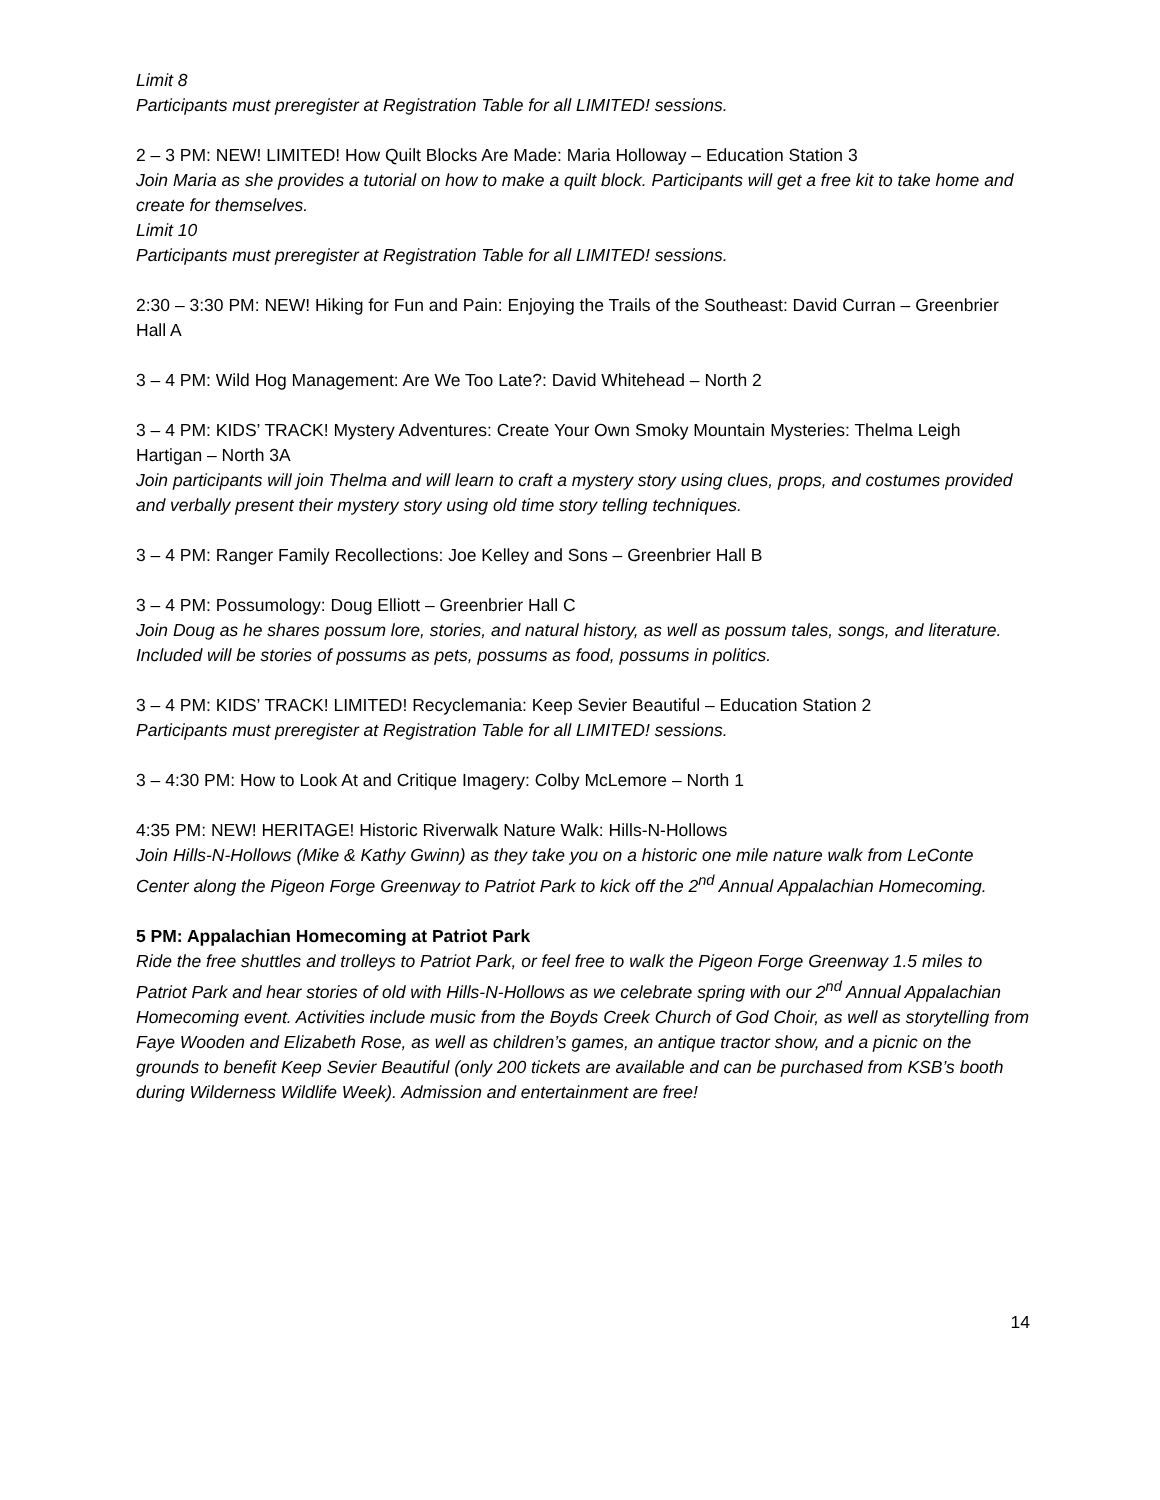Limit 8
Participants must preregister at Registration Table for all LIMITED! sessions.
2 – 3 PM: NEW! LIMITED! How Quilt Blocks Are Made: Maria Holloway – Education Station 3
Join Maria as she provides a tutorial on how to make a quilt block. Participants will get a free kit to take home and create for themselves.
Limit 10
Participants must preregister at Registration Table for all LIMITED! sessions.
2:30 – 3:30 PM: NEW! Hiking for Fun and Pain: Enjoying the Trails of the Southeast: David Curran – Greenbrier Hall A
3 – 4 PM: Wild Hog Management: Are We Too Late?: David Whitehead – North 2
3 – 4 PM: KIDS’ TRACK! Mystery Adventures: Create Your Own Smoky Mountain Mysteries: Thelma Leigh Hartigan – North 3A
Join participants will join Thelma and will learn to craft a mystery story using clues, props, and costumes provided and verbally present their mystery story using old time story telling techniques.
3 – 4 PM: Ranger Family Recollections: Joe Kelley and Sons – Greenbrier Hall B
3 – 4 PM: Possumology: Doug Elliott – Greenbrier Hall C
Join Doug as he shares possum lore, stories, and natural history, as well as possum tales, songs, and literature. Included will be stories of possums as pets, possums as food, possums in politics.
3 – 4 PM: KIDS’ TRACK! LIMITED! Recyclemania: Keep Sevier Beautiful – Education Station 2
Participants must preregister at Registration Table for all LIMITED! sessions.
3 – 4:30 PM: How to Look At and Critique Imagery: Colby McLemore – North 1
4:35 PM: NEW! HERITAGE! Historic Riverwalk Nature Walk: Hills-N-Hollows
Join Hills-N-Hollows (Mike & Kathy Gwinn) as they take you on a historic one mile nature walk from LeConte Center along the Pigeon Forge Greenway to Patriot Park to kick off the 2<sup>nd</sup> Annual Appalachian Homecoming.
5 PM: Appalachian Homecoming at Patriot Park
Ride the free shuttles and trolleys to Patriot Park, or feel free to walk the Pigeon Forge Greenway 1.5 miles to Patriot Park and hear stories of old with Hills-N-Hollows as we celebrate spring with our 2<sup>nd</sup> Annual Appalachian Homecoming event. Activities include music from the Boyds Creek Church of God Choir, as well as storytelling from Faye Wooden and Elizabeth Rose, as well as children’s games, an antique tractor show, and a picnic on the grounds to benefit Keep Sevier Beautiful (only 200 tickets are available and can be purchased from KSB’s booth during Wilderness Wildlife Week). Admission and entertainment are free!
14